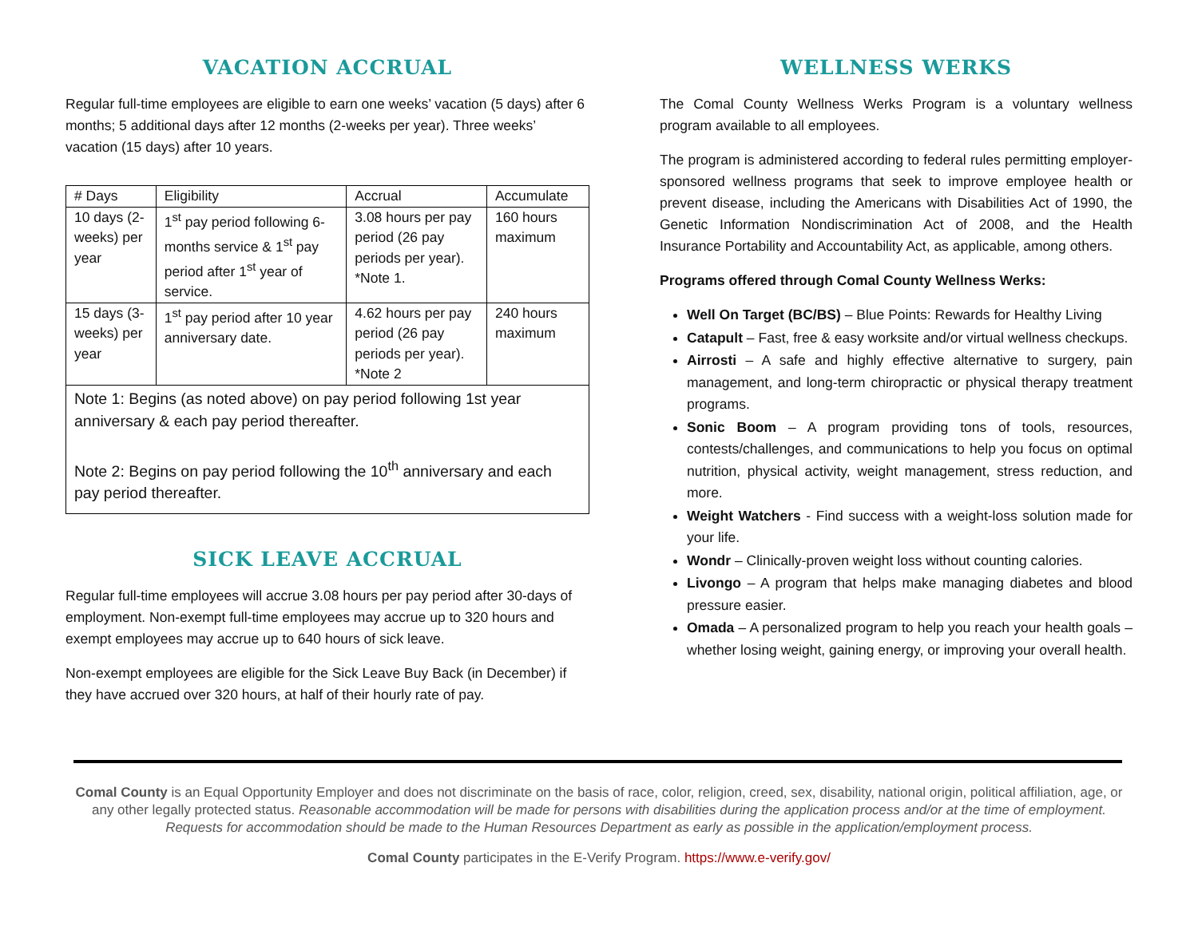VACATION ACCRUAL
Regular full-time employees are eligible to earn one weeks’ vacation (5 days) after 6 months; 5 additional days after 12 months (2-weeks per year). Three weeks’ vacation (15 days) after 10 years.
| # Days | Eligibility | Accrual | Accumulate |
| 10 days (2-weeks) per year | 1<sup>st</sup> pay period following 6-months service & 1<sup>st</sup> pay period after 1<sup>st</sup> year of service. | 3.08 hours per pay period (26 pay periods per year). *Note 1. | 160 hours maximum |
| 15 days (3-weeks) per year | 1<sup>st</sup> pay period after 10 year anniversary date. | 4.62 hours per pay period (26 pay periods per year). *Note 2 | 240 hours maximum |
| Note 1: Begins (as noted above) on pay period following 1st year anniversary & each pay period thereafter. Note 2: Begins on pay period following the 10<sup>th</sup> anniversary and each pay period thereafter. | | | |
SICK LEAVE ACCRUAL
Regular full-time employees will accrue 3.08 hours per pay period after 30-days of employment. Non-exempt full-time employees may accrue up to 320 hours and exempt employees may accrue up to 640 hours of sick leave.
Non-exempt employees are eligible for the Sick Leave Buy Back (in December) if they have accrued over 320 hours, at half of their hourly rate of pay.
WELLNESS WERKS
The Comal County Wellness Werks Program is a voluntary wellness program available to all employees.
The program is administered according to federal rules permitting employer-sponsored wellness programs that seek to improve employee health or prevent disease, including the Americans with Disabilities Act of 1990, the Genetic Information Nondiscrimination Act of 2008, and the Health Insurance Portability and Accountability Act, as applicable, among others.
Programs offered through Comal County Wellness Werks:
Well On Target (BC/BS) – Blue Points: Rewards for Healthy Living
Catapult – Fast, free & easy worksite and/or virtual wellness checkups.
Airrosti – A safe and highly effective alternative to surgery, pain management, and long-term chiropractic or physical therapy treatment programs.
Sonic Boom – A program providing tons of tools, resources, contests/challenges, and communications to help you focus on optimal nutrition, physical activity, weight management, stress reduction, and more.
Weight Watchers - Find success with a weight-loss solution made for your life.
Wondr – Clinically-proven weight loss without counting calories.
Livongo – A program that helps make managing diabetes and blood pressure easier.
Omada – A personalized program to help you reach your health goals – whether losing weight, gaining energy, or improving your overall health.
Comal County is an Equal Opportunity Employer and does not discriminate on the basis of race, color, religion, creed, sex, disability, national origin, political affiliation, age, or any other legally protected status. Reasonable accommodation will be made for persons with disabilities during the application process and/or at the time of employment. Requests for accommodation should be made to the Human Resources Department as early as possible in the application/employment process.
Comal County participates in the E-Verify Program. https://www.e-verify.gov/